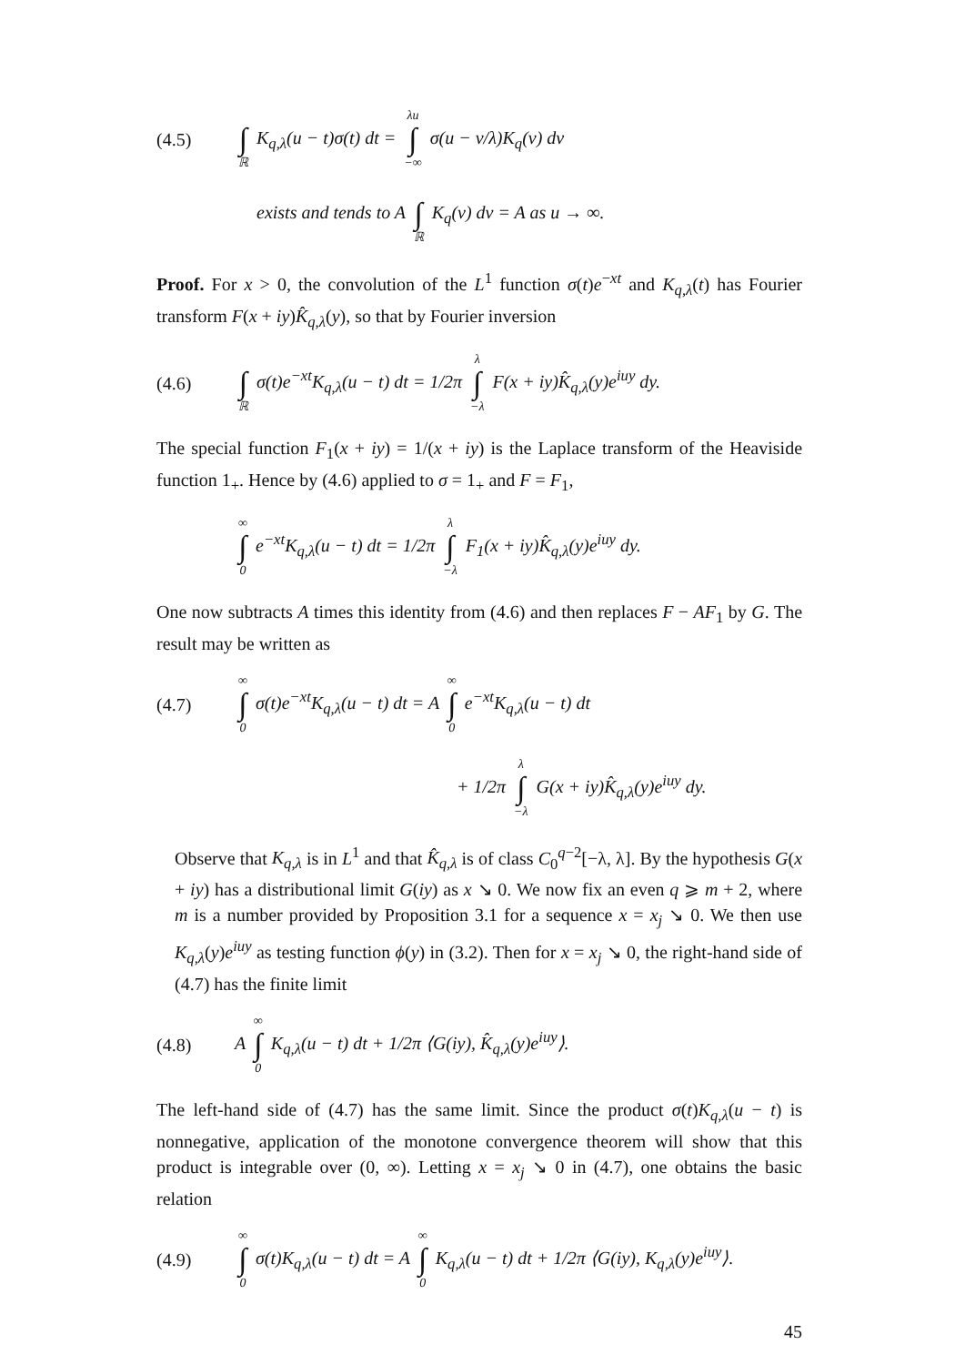(4.5) ∫ ℝ K<sub>q,λ</sub>(u − t)σ(t) dt = λu ∫ −∞ σ(u − v/λ)K<sub>q</sub>(v) dv
exists and tends to A ∫ ℝ K<sub>q</sub>(v) dv = A as u → ∞.
Proof. For x > 0, the convolution of the L<sup>1</sup> function σ(t)e<sup>−xt</sup> and K<sub>q,λ</sub>(t) has Fourier transform F(x + iy)K̂<sub>q,λ</sub>(y), so that by Fourier inversion
(4.6) ∫ ℝ σ(t)e<sup>−xt</sup>K<sub>q,λ</sub>(u − t) dt = 1/2π λ ∫ −λ F(x + iy)K̂<sub>q,λ</sub>(y)e<sup>iuy</sup> dy.
The special function F<sub>1</sub>(x + iy) = 1/(x + iy) is the Laplace transform of the Heaviside function 1<sub>+</sub>. Hence by (4.6) applied to σ = 1<sub>+</sub> and F = F<sub>1</sub>,
∞ ∫ 0 e<sup>−xt</sup>K<sub>q,λ</sub>(u − t) dt = 1/2π λ ∫ −λ F<sub>1</sub>(x + iy)K̂<sub>q,λ</sub>(y)e<sup>iuy</sup> dy.
One now subtracts A times this identity from (4.6) and then replaces F − AF<sub>1</sub> by G. The result may be written as
(4.7) ∞ ∫ 0 σ(t)e<sup>−xt</sup>K<sub>q,λ</sub>(u − t) dt = A ∞ ∫ 0 e<sup>−xt</sup>K<sub>q,λ</sub>(u − t) dt
+ 1/2π λ ∫ −λ G(x + iy)K̂<sub>q,λ</sub>(y)e<sup>iuy</sup> dy.
Observe that K<sub>q,λ</sub> is in L<sup>1</sup> and that K̂<sub>q,λ</sub> is of class C<sub>0</sub><sup>q−2</sup>[−λ, λ]. By the hypothesis G(x + iy) has a distributional limit G(iy) as x ↘ 0. We now fix an even q ⩾ m + 2, where m is a number provided by Proposition 3.1 for a sequence x = x<sub>j</sub> ↘ 0. We then use K<sub>q,λ</sub>(y)e<sup>iuy</sup> as testing function ϕ(y) in (3.2). Then for x = x<sub>j</sub> ↘ 0, the right-hand side of (4.7) has the finite limit
(4.8) A ∞ ∫ 0 K<sub>q,λ</sub>(u − t) dt + 1/2π ⟨G(iy), K̂<sub>q,λ</sub>(y)e<sup>iuy</sup>⟩.
The left-hand side of (4.7) has the same limit. Since the product σ(t)K<sub>q,λ</sub>(u − t) is nonnegative, application of the monotone convergence theorem will show that this product is integrable over (0, ∞). Letting x = x<sub>j</sub> ↘ 0 in (4.7), one obtains the basic relation
(4.9) ∞ ∫ 0 σ(t)K<sub>q,λ</sub>(u − t) dt = A ∞ ∫ 0 K<sub>q,λ</sub>(u − t) dt + 1/2π ⟨G(iy), K<sub>q,λ</sub>(y)e<sup>iuy</sup>⟩.
45